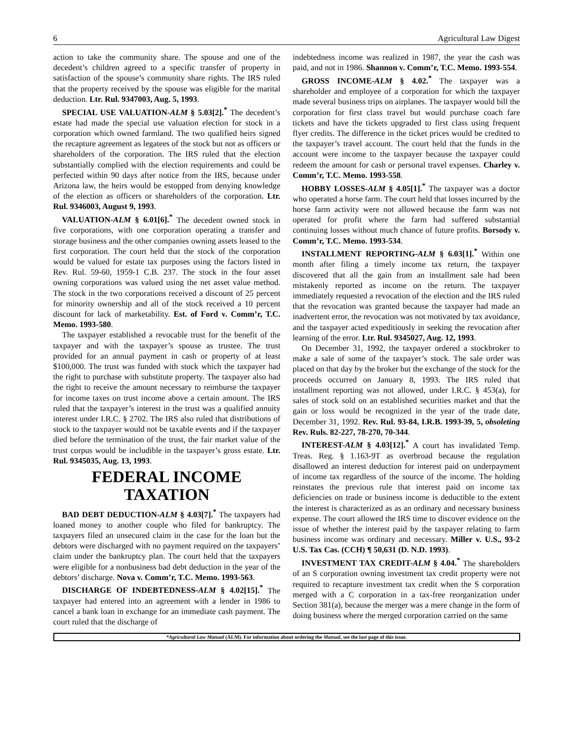6 Agricultural Law Digest
action to take the community share. The spouse and one of the decedent’s children agreed to a specific transfer of property in satisfaction of the spouse’s community share rights. The IRS ruled that the property received by the spouse was eligible for the marital deduction. Ltr. Rul. 9347003, Aug. 5, 1993.
SPECIAL USE VALUATION-ALM § 5.03[2].<sup>*</sup> The decedent’s estate had made the special use valuation election for stock in a corporation which owned farmland. The two qualified heirs signed the recapture agreement as legatees of the stock but not as officers or shareholders of the corporation. The IRS ruled that the election substantially complied with the election requirements and could be perfected within 90 days after notice from the IRS, because under Arizona law, the heirs would be estopped from denying knowledge of the election as officers or shareholders of the corporation. Ltr. Rul. 9346003, August 9, 1993.
VALUATION-ALM § 6.01[6].<sup>*</sup> The decedent owned stock in five corporations, with one corporation operating a transfer and storage business and the other companies owning assets leased to the first corporation. The court held that the stock of the corporation would be valued for estate tax purposes using the factors listed in Rev. Rul. 59-60, 1959-1 C.B. 237. The stock in the four asset owning corporations was valued using the net asset value method. The stock in the two corporations received a discount of 25 percent for minority ownership and all of the stock received a 10 percent discount for lack of marketability. Est. of Ford v. Comm’r, T.C. Memo. 1993-580.
The taxpayer established a revocable trust for the benefit of the taxpayer and with the taxpayer’s spouse as trustee. The trust provided for an annual payment in cash or property of at least $100,000. The trust was funded with stock which the taxpayer had the right to purchase with substitute property. The taxpayer also had the right to receive the amount necessary to reimburse the taxpayer for income taxes on trust income above a certain amount. The IRS ruled that the taxpayer’s interest in the trust was a qualified annuity interest under I.R.C. § 2702. The IRS also ruled that distributions of stock to the taxpayer would not be taxable events and if the taxpayer died before the termination of the trust, the fair market value of the trust corpus would be includible in the taxpayer’s gross estate. Ltr. Rul. 9345035, Aug. 13, 1993.
FEDERAL INCOME TAXATION
BAD DEBT DEDUCTION-ALM § 4.03[7].<sup>*</sup> The taxpayers had loaned money to another couple who filed for bankruptcy. The taxpayers filed an unsecured claim in the case for the loan but the debtors were discharged with no payment required on the taxpayers’ claim under the bankruptcy plan. The court held that the taxpayers were eligible for a nonbusiness bad debt deduction in the year of the debtors’ discharge. Nova v. Comm’r, T.C. Memo. 1993-563.
DISCHARGE OF INDEBTEDNESS-ALM § 4.02[15].<sup>*</sup> The taxpayer had entered into an agreement with a lender in 1986 to cancel a bank loan in exchange for an immediate cash payment. The court ruled that the discharge of
indebtedness income was realized in 1987, the year the cash was paid, and not in 1986. Shannon v. Comm’r, T.C. Memo. 1993-554.
GROSS INCOME-ALM § 4.02.<sup>*</sup> The taxpayer was a shareholder and employee of a corporation for which the taxpayer made several business trips on airplanes. The taxpayer would bill the corporation for first class travel but would purchase coach fare tickets and have the tickets upgraded to first class using frequent flyer credits. The difference in the ticket prices would be credited to the taxpayer’s travel account. The court held that the funds in the account were income to the taxpayer because the taxpayer could redeem the amount for cash or personal travel expenses. Charley v. Comm’r, T.C. Memo. 1993-558.
HOBBY LOSSES-ALM § 4.05[1].<sup>*</sup> The taxpayer was a doctor who operated a horse farm. The court held that losses incurred by the horse farm activity were not allowed because the farm was not operated for profit where the farm had suffered substantial continuing losses without much chance of future profits. Borsody v. Comm’r, T.C. Memo. 1993-534.
INSTALLMENT REPORTING-ALM § 6.03[1].<sup>*</sup> Within one month after filing a timely income tax return, the taxpayer discovered that all the gain from an installment sale had been mistakenly reported as income on the return. The taxpayer immediately requested a revocation of the election and the IRS ruled that the revocation was granted because the taxpayer had made an inadvertent error, the revocation was not motivated by tax avoidance, and the taxpayer acted expeditiously in seeking the revocation after learning of the error. Ltr. Rul. 9345027, Aug. 12, 1993.
On December 31, 1992, the taxpayer ordered a stockbroker to make a sale of some of the taxpayer’s stock. The sale order was placed on that day by the broker but the exchange of the stock for the proceeds occurred on January 8, 1993. The IRS ruled that installment reporting was not allowed, under I.R.C. § 453(a), for sales of stock sold on an established securities market and that the gain or loss would be recognized in the year of the trade date, December 31, 1992. Rev. Rul. 93-84, I.R.B. 1993-39, 5, obsoleting Rev. Ruls. 82-227, 78-270, 70-344.
INTEREST-ALM § 4.03[12].<sup>*</sup> A court has invalidated Temp. Treas. Reg. § 1.163-9T as overbroad because the regulation disallowed an interest deduction for interest paid on underpayment of income tax regardless of the source of the income. The holding reinstates the previous rule that interest paid on income tax deficiencies on trade or business income is deductible to the extent the interest is characterized as as an ordinary and necessary business expense. The court allowed the IRS time to discover evidence on the issue of whether the interest paid by the taxpayer relating to farm business income was ordinary and necessary. Miller v. U.S., 93-2 U.S. Tax Cas. (CCH) ¶ 50,631 (D. N.D. 1993).
INVESTMENT TAX CREDIT-ALM § 4.04.<sup>*</sup> The shareholders of an S corporation owning investment tax credit property were not required to recapture investment tax credit when the S corporation merged with a C corporation in a tax-free reorganization under Section 381(a), because the merger was a mere change in the form of doing business where the merged corporation carried on the same
*Agricultural Law Manual (ALM). For information about ordering the Manual, see the last page of this issue.